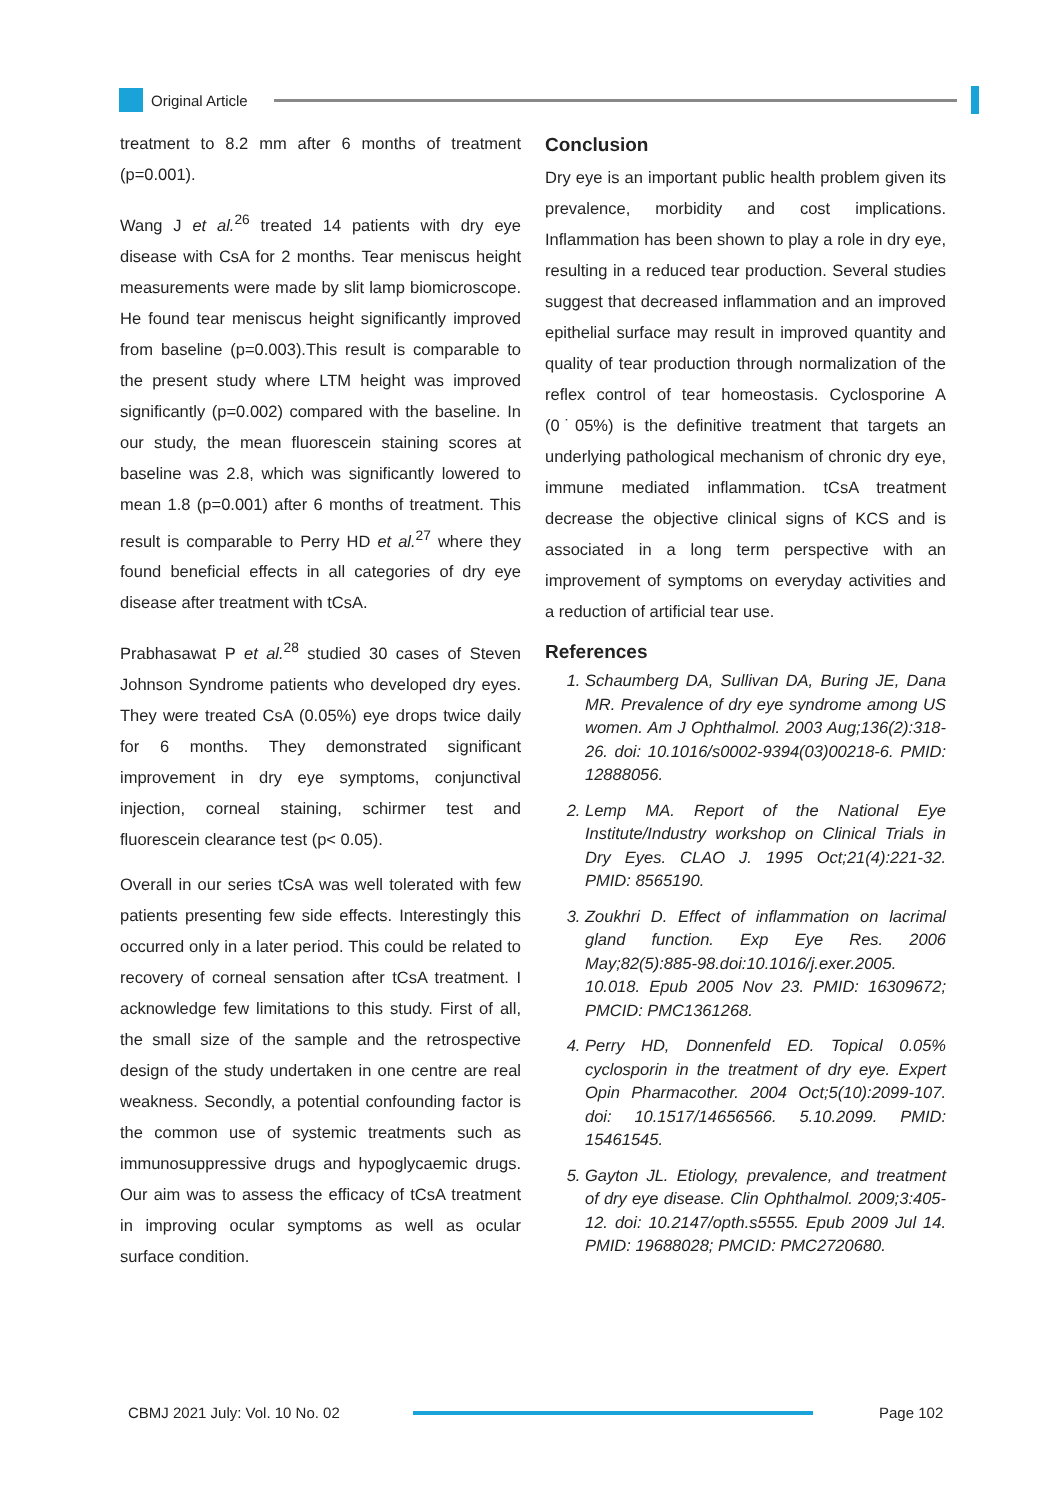Original Article
treatment to 8.2 mm after 6 months of treatment (p=0.001).
Wang J et al.<sup>26</sup> treated 14 patients with dry eye disease with CsA for 2 months. Tear meniscus height measurements were made by slit lamp biomicroscope. He found tear meniscus height significantly improved from baseline (p=0.003).This result is comparable to the present study where LTM height was improved significantly (p=0.002) compared with the baseline. In our study, the mean fluorescein staining scores at baseline was 2.8, which was significantly lowered to mean 1.8 (p=0.001) after 6 months of treatment. This result is comparable to Perry HD et al.<sup>27</sup> where they found beneficial effects in all categories of dry eye disease after treatment with tCsA.
Prabhasawat P et al.<sup>28</sup> studied 30 cases of Steven Johnson Syndrome patients who developed dry eyes. They were treated CsA (0.05%) eye drops twice daily for 6 months. They demonstrated significant improvement in dry eye symptoms, conjunctival injection, corneal staining, schirmer test and fluorescein clearance test (p< 0.05).
Overall in our series tCsA was well tolerated with few patients presenting few side effects. Interestingly this occurred only in a later period. This could be related to recovery of corneal sensation after tCsA treatment. I acknowledge few limitations to this study. First of all, the small size of the sample and the retrospective design of the study undertaken in one centre are real weakness. Secondly, a potential confounding factor is the common use of systemic treatments such as immunosuppressive drugs and hypoglycaemic drugs. Our aim was to assess the efficacy of tCsA treatment in improving ocular symptoms as well as ocular surface condition.
Conclusion
Dry eye is an important public health problem given its prevalence, morbidity and cost implications. Inflammation has been shown to play a role in dry eye, resulting in a reduced tear production. Several studies suggest that decreased inflammation and an improved epithelial surface may result in improved quantity and quality of tear production through normalization of the reflex control of tear homeostasis. Cyclosporine A (0˙05%) is the definitive treatment that targets an underlying pathological mechanism of chronic dry eye, immune mediated inflammation. tCsA treatment decrease the objective clinical signs of KCS and is associated in a long term perspective with an improvement of symptoms on everyday activities and a reduction of artificial tear use.
References
1. Schaumberg DA, Sullivan DA, Buring JE, Dana MR. Prevalence of dry eye syndrome among US women. Am J Ophthalmol. 2003 Aug;136(2):318-26. doi: 10.1016/s0002-9394(03)00218-6. PMID: 12888056.
2. Lemp MA. Report of the National Eye Institute/Industry workshop on Clinical Trials in Dry Eyes. CLAO J. 1995 Oct;21(4):221-32. PMID: 8565190.
3. Zoukhri D. Effect of inflammation on lacrimal gland function. Exp Eye Res. 2006 May;82(5):885-98.doi:10.1016/j.exer.2005. 10.018. Epub 2005 Nov 23. PMID: 16309672; PMCID: PMC1361268.
4. Perry HD, Donnenfeld ED. Topical 0.05% cyclosporin in the treatment of dry eye. Expert Opin Pharmacother. 2004 Oct;5(10):2099-107. doi: 10.1517/14656566. 5.10.2099. PMID: 15461545.
5. Gayton JL. Etiology, prevalence, and treatment of dry eye disease. Clin Ophthalmol. 2009;3:405-12. doi: 10.2147/opth.s5555. Epub 2009 Jul 14. PMID: 19688028; PMCID: PMC2720680.
CBMJ 2021 July: Vol. 10 No. 02 Page 102